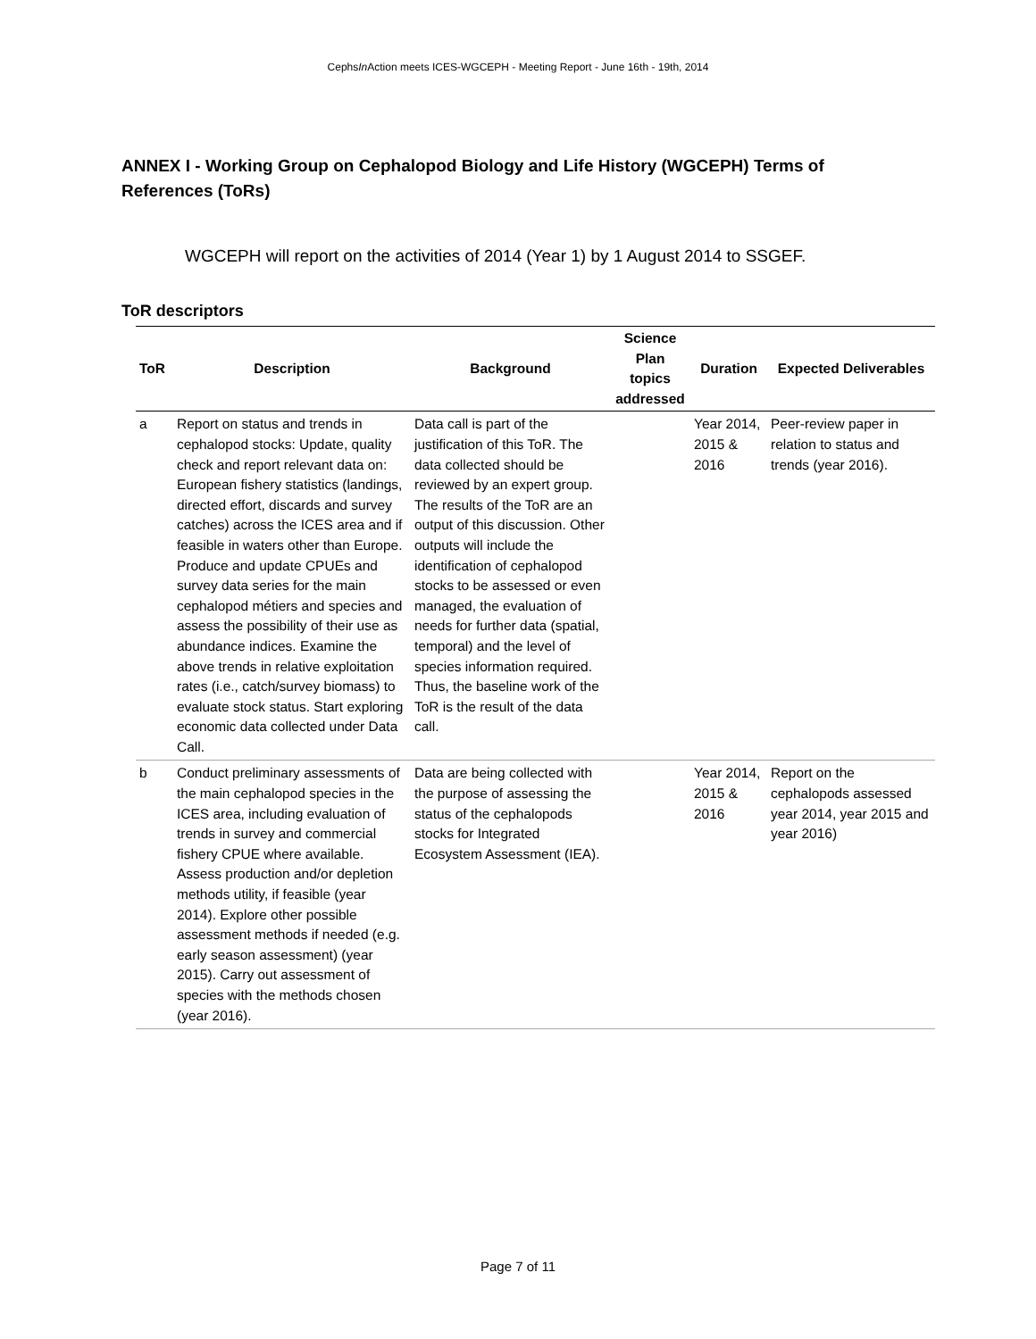CephsIn Action meets ICES-WGCEPH - Meeting Report - June 16th - 19th, 2014
ANNEX I - Working Group on Cephalopod Biology and Life History (WGCEPH) Terms of References (ToRs)
WGCEPH will report on the activities of 2014 (Year 1) by 1 August 2014 to SSGEF.
ToR descriptors
| ToR | Description | Background | Science Plan topics addressed | Duration | Expected Deliverables |
| --- | --- | --- | --- | --- | --- |
| a | Report on status and trends in cephalopod stocks: Update, quality check and report relevant data on: European fishery statistics (landings, directed effort, discards and survey catches) across the ICES area and if feasible in waters other than Europe. Produce and update CPUEs and survey data series for the main cephalopod métiers and species and assess the possibility of their use as abundance indices. Examine the above trends in relative exploitation rates (i.e., catch/survey biomass) to evaluate stock status. Start exploring economic data collected under Data Call. | Data call is part of the justification of this ToR. The data collected should be reviewed by an expert group. The results of the ToR are an output of this discussion. Other outputs will include the identification of cephalopod stocks to be assessed or even managed, the evaluation of needs for further data (spatial, temporal) and the level of species information required. Thus, the baseline work of the ToR is the result of the data call. | | Year 2014, 2015 & 2016 | Peer-review paper in relation to status and trends (year 2016). |
| b | Conduct preliminary assessments of the main cephalopod species in the ICES area, including evaluation of trends in survey and commercial fishery CPUE where available. Assess production and/or depletion methods utility, if feasible (year 2014). Explore other possible assessment methods if needed (e.g. early season assessment) (year 2015). Carry out assessment of species with the methods chosen (year 2016). | Data are being collected with the purpose of assessing the status of the cephalopods stocks for Integrated Ecosystem Assessment (IEA). | | Year 2014, 2015 & 2016 | Report on the cephalopods assessed year 2014, year 2015 and year 2016) |
Page 7 of 11